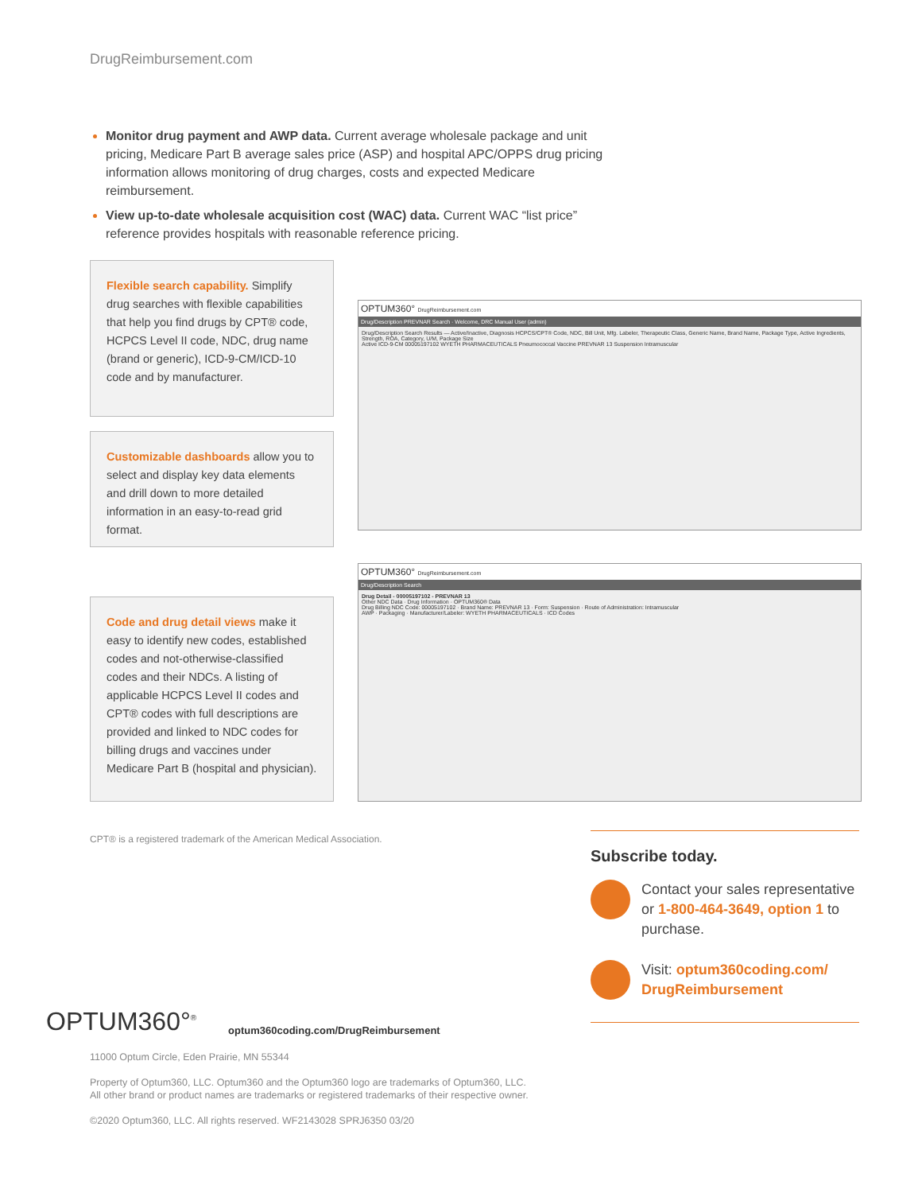DrugReimbursement.com
Monitor drug payment and AWP data. Current average wholesale package and unit pricing, Medicare Part B average sales price (ASP) and hospital APC/OPPS drug pricing information allows monitoring of drug charges, costs and expected Medicare reimbursement.
View up-to-date wholesale acquisition cost (WAC) data. Current WAC “list price” reference provides hospitals with reasonable reference pricing.
Flexible search capability. Simplify drug searches with flexible capabilities that help you find drugs by CPT® code, HCPCS Level II code, NDC, drug name (brand or generic), ICD-9-CM/ICD-10 code and by manufacturer.
Customizable dashboards allow you to select and display key data elements and drill down to more detailed information in an easy-to-read grid format.
OPTUM360° DrugReimbursement.com
Drug/Description PREVNAR Search · Welcome, DRC Manual User (admin)
Drug/Description Search Results — Active/Inactive, Diagnosis HCPCS/CPT® Code, NDC, Bill Unit, Mfg. Labeler, Therapeutic Class, Generic Name, Brand Name, Package Type, Active Ingredients, Strength, ROA, Category, U/M, Package Size
Active ICD-9-CM 00005197102 WYETH PHARMACEUTICALS Pneumococcal Vaccine PREVNAR 13 Suspension Intramuscular
Code and drug detail views make it easy to identify new codes, established codes and not-otherwise-classified codes and their NDCs. A listing of applicable HCPCS Level II codes and CPT® codes with full descriptions are provided and linked to NDC codes for billing drugs and vaccines under Medicare Part B (hospital and physician).
OPTUM360° DrugReimbursement.com
Drug/Description Search
Drug Detail - 00005197102 - PREVNAR 13
Other NDC Data · Drug Information · OPTUM360® Data
Drug Billing NDC Code: 00005197102 · Brand Name: PREVNAR 13 · Form: Suspension · Route of Administration: Intramuscular
AWP · Packaging · Manufacturer/Labeler: WYETH PHARMACEUTICALS · ICD Codes
CPT® is a registered trademark of the American Medical Association.
Subscribe today.
Contact your sales representative or 1-800-464-3649, option 1 to purchase.
Visit: optum360coding.com/ DrugReimbursement
OPTUM360°<sup>®</sup>
optum360coding.com/DrugReimbursement
11000 Optum Circle, Eden Prairie, MN 55344
Property of Optum360, LLC. Optum360 and the Optum360 logo are trademarks of Optum360, LLC.
All other brand or product names are trademarks or registered trademarks of their respective owner.
©2020 Optum360, LLC. All rights reserved. WF2143028 SPRJ6350 03/20